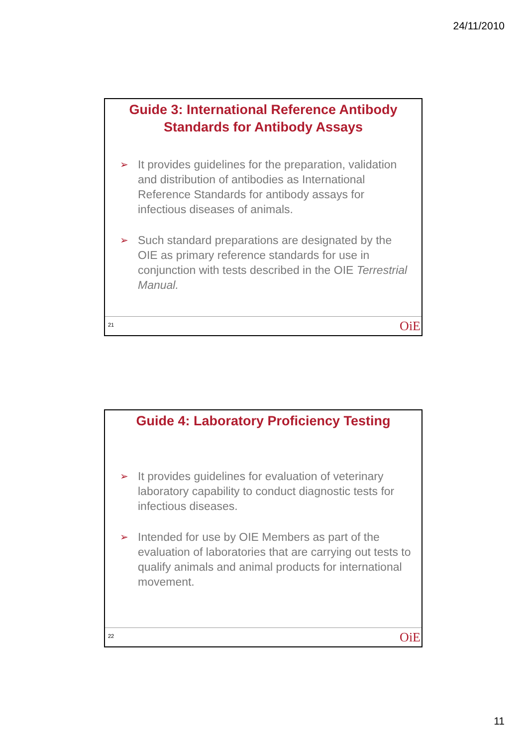24/11/2010
Guide 3: International Reference Antibody Standards for Antibody Assays
➢ It provides guidelines for the preparation, validation and distribution of antibodies as International Reference Standards for antibody assays for infectious diseases of animals.
➢ Such standard preparations are designated by the OIE as primary reference standards for use in conjunction with tests described in the OIE Terrestrial Manual.
21 OiE
Guide 4: Laboratory Proficiency Testing
➢ It provides guidelines for evaluation of veterinary laboratory capability to conduct diagnostic tests for infectious diseases.
➢ Intended for use by OIE Members as part of the evaluation of laboratories that are carrying out tests to qualify animals and animal products for international movement.
22 OiE
11